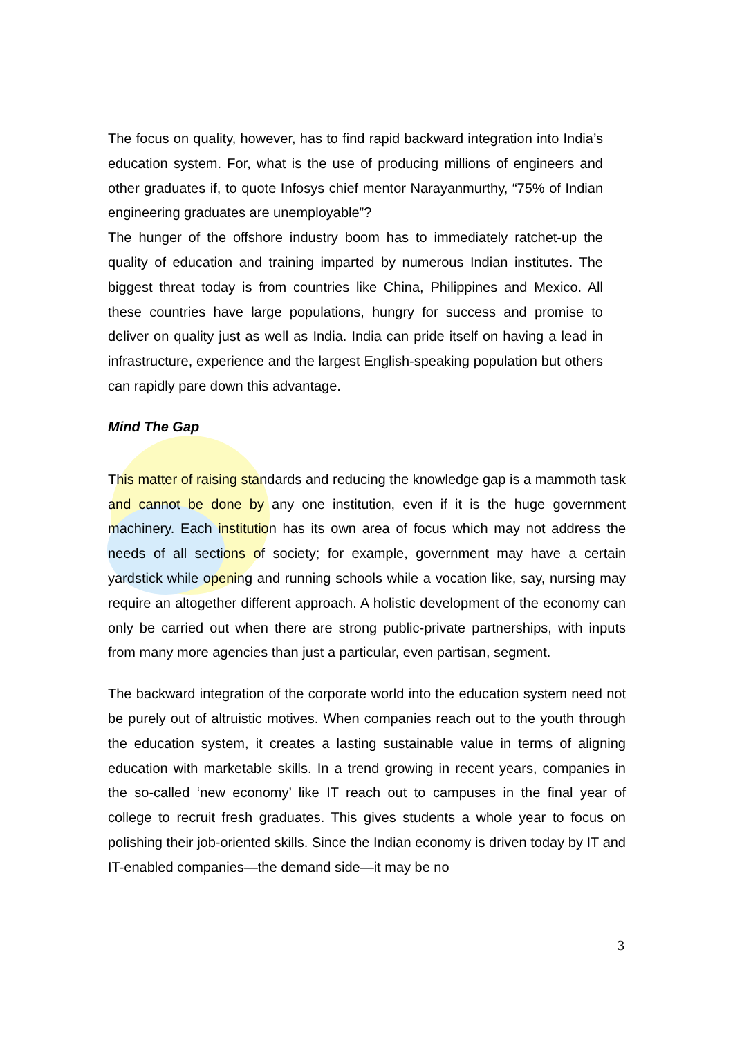The focus on quality, however, has to find rapid backward integration into India’s education system. For, what is the use of producing millions of engineers and other graduates if, to quote Infosys chief mentor Narayanmurthy, “75% of Indian engineering graduates are unemployable”?
The hunger of the offshore industry boom has to immediately ratchet-up the quality of education and training imparted by numerous Indian institutes. The biggest threat today is from countries like China, Philippines and Mexico. All these countries have large populations, hungry for success and promise to deliver on quality just as well as India. India can pride itself on having a lead in infrastructure, experience and the largest English-speaking population but others can rapidly pare down this advantage.
Mind The Gap
This matter of raising standards and reducing the knowledge gap is a mammoth task and cannot be done by any one institution, even if it is the huge government machinery. Each institution has its own area of focus which may not address the needs of all sections of society; for example, government may have a certain yardstick while opening and running schools while a vocation like, say, nursing may require an altogether different approach. A holistic development of the economy can only be carried out when there are strong public-private partnerships, with inputs from many more agencies than just a particular, even partisan, segment.
The backward integration of the corporate world into the education system need not be purely out of altruistic motives. When companies reach out to the youth through the education system, it creates a lasting sustainable value in terms of aligning education with marketable skills. In a trend growing in recent years, companies in the so-called ‘new economy’ like IT reach out to campuses in the final year of college to recruit fresh graduates. This gives students a whole year to focus on polishing their job-oriented skills. Since the Indian economy is driven today by IT and IT-enabled companies—the demand side—it may be no
3